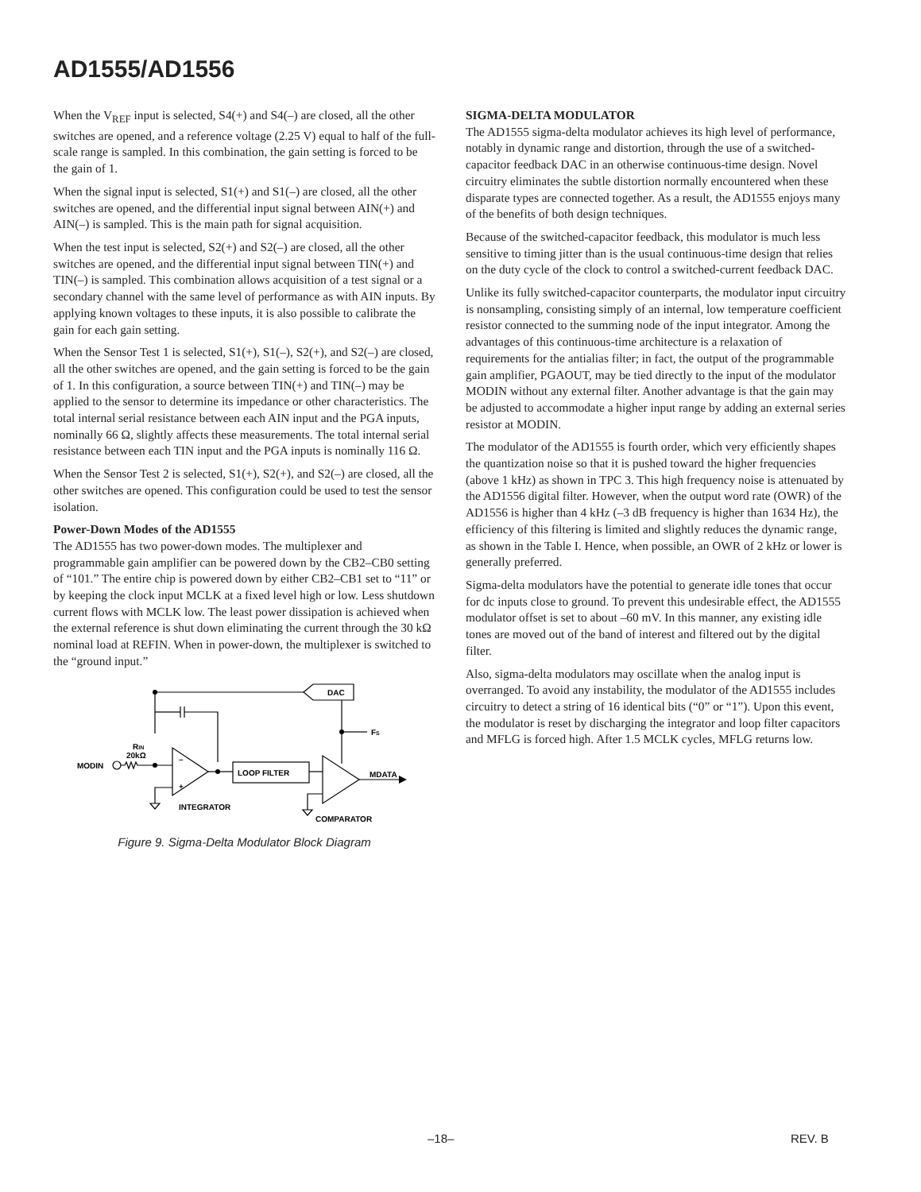AD1555/AD1556
When the V<sub>REF</sub> input is selected, S4(+) and S4(–) are closed, all the other switches are opened, and a reference voltage (2.25 V) equal to half of the full-scale range is sampled. In this combination, the gain setting is forced to be the gain of 1.
When the signal input is selected, S1(+) and S1(–) are closed, all the other switches are opened, and the differential input signal between AIN(+) and AIN(–) is sampled. This is the main path for signal acquisition.
When the test input is selected, S2(+) and S2(–) are closed, all the other switches are opened, and the differential input signal between TIN(+) and TIN(–) is sampled. This combination allows acquisition of a test signal or a secondary channel with the same level of performance as with AIN inputs. By applying known voltages to these inputs, it is also possible to calibrate the gain for each gain setting.
When the Sensor Test 1 is selected, S1(+), S1(–), S2(+), and S2(–) are closed, all the other switches are opened, and the gain setting is forced to be the gain of 1. In this configuration, a source between TIN(+) and TIN(–) may be applied to the sensor to determine its impedance or other characteristics. The total internal serial resistance between each AIN input and the PGA inputs, nominally 66 Ω, slightly affects these measurements. The total internal serial resistance between each TIN input and the PGA inputs is nominally 116 Ω.
When the Sensor Test 2 is selected, S1(+), S2(+), and S2(–) are closed, all the other switches are opened. This configuration could be used to test the sensor isolation.
Power-Down Modes of the AD1555
The AD1555 has two power-down modes. The multiplexer and programmable gain amplifier can be powered down by the CB2–CB0 setting of “101.” The entire chip is powered down by either CB2–CB1 set to “11” or by keeping the clock input MCLK at a fixed level high or low. Less shutdown current flows with MCLK low. The least power dissipation is achieved when the external reference is shut down eliminating the current through the 30 kΩ nominal load at REFIN. When in power-down, the multiplexer is switched to the “ground input.”
DAC
FS
RIN
20kΩ
MODIN
–
+
LOOP FILTER
MDATA
INTEGRATOR
COMPARATOR
Figure 9. Sigma-Delta Modulator Block Diagram
SIGMA-DELTA MODULATOR
The AD1555 sigma-delta modulator achieves its high level of performance, notably in dynamic range and distortion, through the use of a switched-capacitor feedback DAC in an otherwise continuous-time design. Novel circuitry eliminates the subtle distortion normally encountered when these disparate types are connected together. As a result, the AD1555 enjoys many of the benefits of both design techniques.
Because of the switched-capacitor feedback, this modulator is much less sensitive to timing jitter than is the usual continuous-time design that relies on the duty cycle of the clock to control a switched-current feedback DAC.
Unlike its fully switched-capacitor counterparts, the modulator input circuitry is nonsampling, consisting simply of an internal, low temperature coefficient resistor connected to the summing node of the input integrator. Among the advantages of this continuous-time architecture is a relaxation of requirements for the antialias filter; in fact, the output of the programmable gain amplifier, PGAOUT, may be tied directly to the input of the modulator MODIN without any external filter. Another advantage is that the gain may be adjusted to accommodate a higher input range by adding an external series resistor at MODIN.
The modulator of the AD1555 is fourth order, which very efficiently shapes the quantization noise so that it is pushed toward the higher frequencies (above 1 kHz) as shown in TPC 3. This high frequency noise is attenuated by the AD1556 digital filter. However, when the output word rate (OWR) of the AD1556 is higher than 4 kHz (–3 dB frequency is higher than 1634 Hz), the efficiency of this filtering is limited and slightly reduces the dynamic range, as shown in the Table I. Hence, when possible, an OWR of 2 kHz or lower is generally preferred.
Sigma-delta modulators have the potential to generate idle tones that occur for dc inputs close to ground. To prevent this undesirable effect, the AD1555 modulator offset is set to about –60 mV. In this manner, any existing idle tones are moved out of the band of interest and filtered out by the digital filter.
Also, sigma-delta modulators may oscillate when the analog input is overranged. To avoid any instability, the modulator of the AD1555 includes circuitry to detect a string of 16 identical bits (“0” or “1”). Upon this event, the modulator is reset by discharging the integrator and loop filter capacitors and MFLG is forced high. After 1.5 MCLK cycles, MFLG returns low.
–18– REV. B